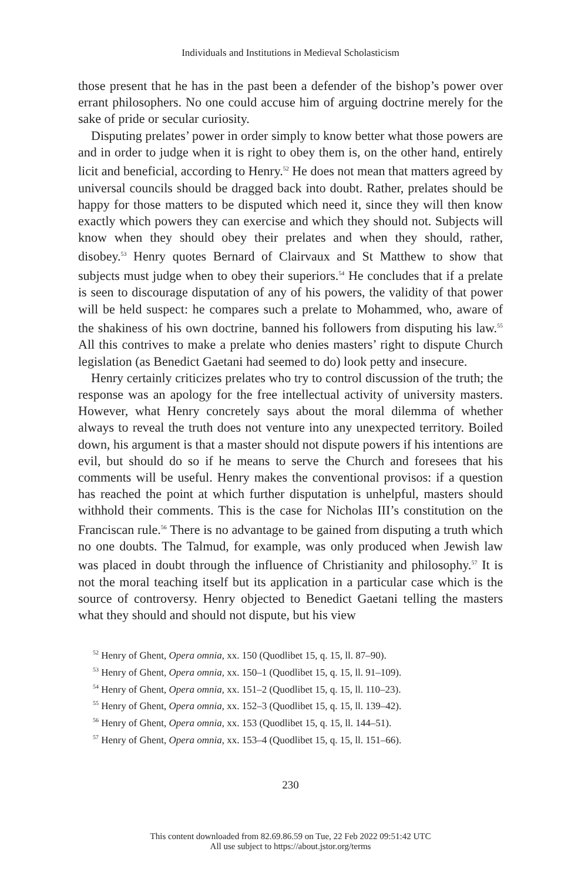Individuals and Institutions in Medieval Scholasticism
those present that he has in the past been a defender of the bishop’s power over errant philosophers. No one could accuse him of arguing doctrine merely for the sake of pride or secular curiosity.
Disputing prelates’ power in order simply to know better what those powers are and in order to judge when it is right to obey them is, on the other hand, entirely licit and beneficial, according to Henry.<sup>52</sup> He does not mean that matters agreed by universal councils should be dragged back into doubt. Rather, prelates should be happy for those matters to be disputed which need it, since they will then know exactly which powers they can exercise and which they should not. Subjects will know when they should obey their prelates and when they should, rather, disobey.<sup>53</sup> Henry quotes Bernard of Clairvaux and St Matthew to show that subjects must judge when to obey their superiors.<sup>54</sup> He concludes that if a prelate is seen to discourage disputation of any of his powers, the validity of that power will be held suspect: he compares such a prelate to Mohammed, who, aware of the shakiness of his own doctrine, banned his followers from disputing his law.<sup>55</sup> All this contrives to make a prelate who denies masters’ right to dispute Church legislation (as Benedict Gaetani had seemed to do) look petty and insecure.
Henry certainly criticizes prelates who try to control discussion of the truth; the response was an apology for the free intellectual activity of university masters. However, what Henry concretely says about the moral dilemma of whether always to reveal the truth does not venture into any unexpected territory. Boiled down, his argument is that a master should not dispute powers if his intentions are evil, but should do so if he means to serve the Church and foresees that his comments will be useful. Henry makes the conventional provisos: if a question has reached the point at which further disputation is unhelpful, masters should withhold their comments. This is the case for Nicholas III’s constitution on the Franciscan rule.<sup>56</sup> There is no advantage to be gained from disputing a truth which no one doubts. The Talmud, for example, was only produced when Jewish law was placed in doubt through the influence of Christianity and philosophy.<sup>57</sup> It is not the moral teaching itself but its application in a particular case which is the source of controversy. Henry objected to Benedict Gaetani telling the masters what they should and should not dispute, but his view
<sup>52</sup> Henry of Ghent, Opera omnia, xx. 150 (Quodlibet 15, q. 15, ll. 87–90).
<sup>53</sup> Henry of Ghent, Opera omnia, xx. 150–1 (Quodlibet 15, q. 15, ll. 91–109).
<sup>54</sup> Henry of Ghent, Opera omnia, xx. 151–2 (Quodlibet 15, q. 15, ll. 110–23).
<sup>55</sup> Henry of Ghent, Opera omnia, xx. 152–3 (Quodlibet 15, q. 15, ll. 139–42).
<sup>56</sup> Henry of Ghent, Opera omnia, xx. 153 (Quodlibet 15, q. 15, ll. 144–51).
<sup>57</sup> Henry of Ghent, Opera omnia, xx. 153–4 (Quodlibet 15, q. 15, ll. 151–66).
230
This content downloaded from 82.69.86.59 on Tue, 22 Feb 2022 09:51:42 UTC
All use subject to https://about.jstor.org/terms